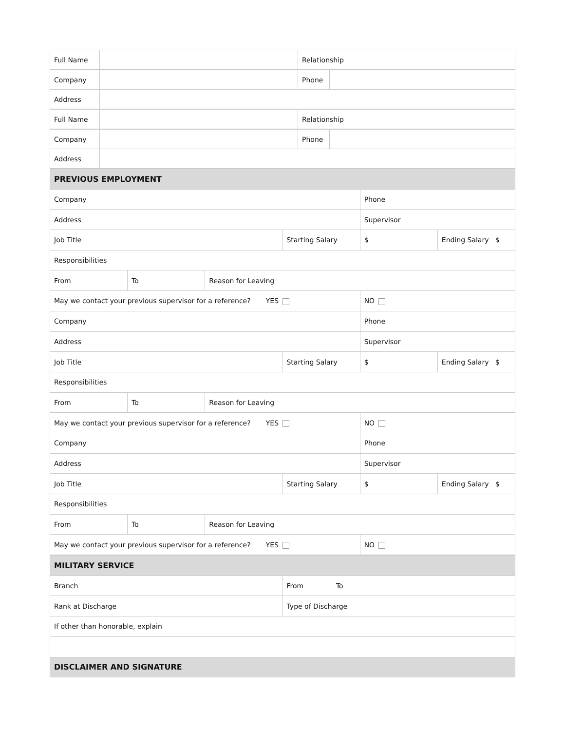| Full Name | | Relationship | |
| Company | | Phone | |
| Address | | | |
| Full Name | | Relationship | |
| Company | | Phone | |
| Address | | | |
| PREVIOUS EMPLOYMENT | | | | | |
| Company | | | | Phone | |
| Address | | | | Supervisor | |
| Job Title | | | Starting Salary | $ | Ending Salary $ |
| Responsibilities | | | | | |
| From | To | Reason for Leaving | | | |
| May we contact your previous supervisor for a reference? YES | | | | NO | |
| Company | | | | Phone | |
| Address | | | | Supervisor | |
| Job Title | | | Starting Salary | $ | Ending Salary $ |
| Responsibilities | | | | | |
| From | To | Reason for Leaving | | | |
| May we contact your previous supervisor for a reference? YES | | | | NO | |
| Company | | | | Phone | |
| Address | | | | Supervisor | |
| Job Title | | | Starting Salary | $ | Ending Salary $ |
| Responsibilities | | | | | |
| From | To | Reason for Leaving | | | |
| May we contact your previous supervisor for a reference? YES | | | | NO | |
| MILITARY SERVICE | |
| Branch | From To |
| Rank at Discharge | Type of Discharge |
| If other than honorable, explain | |
| DISCLAIMER AND SIGNATURE | |